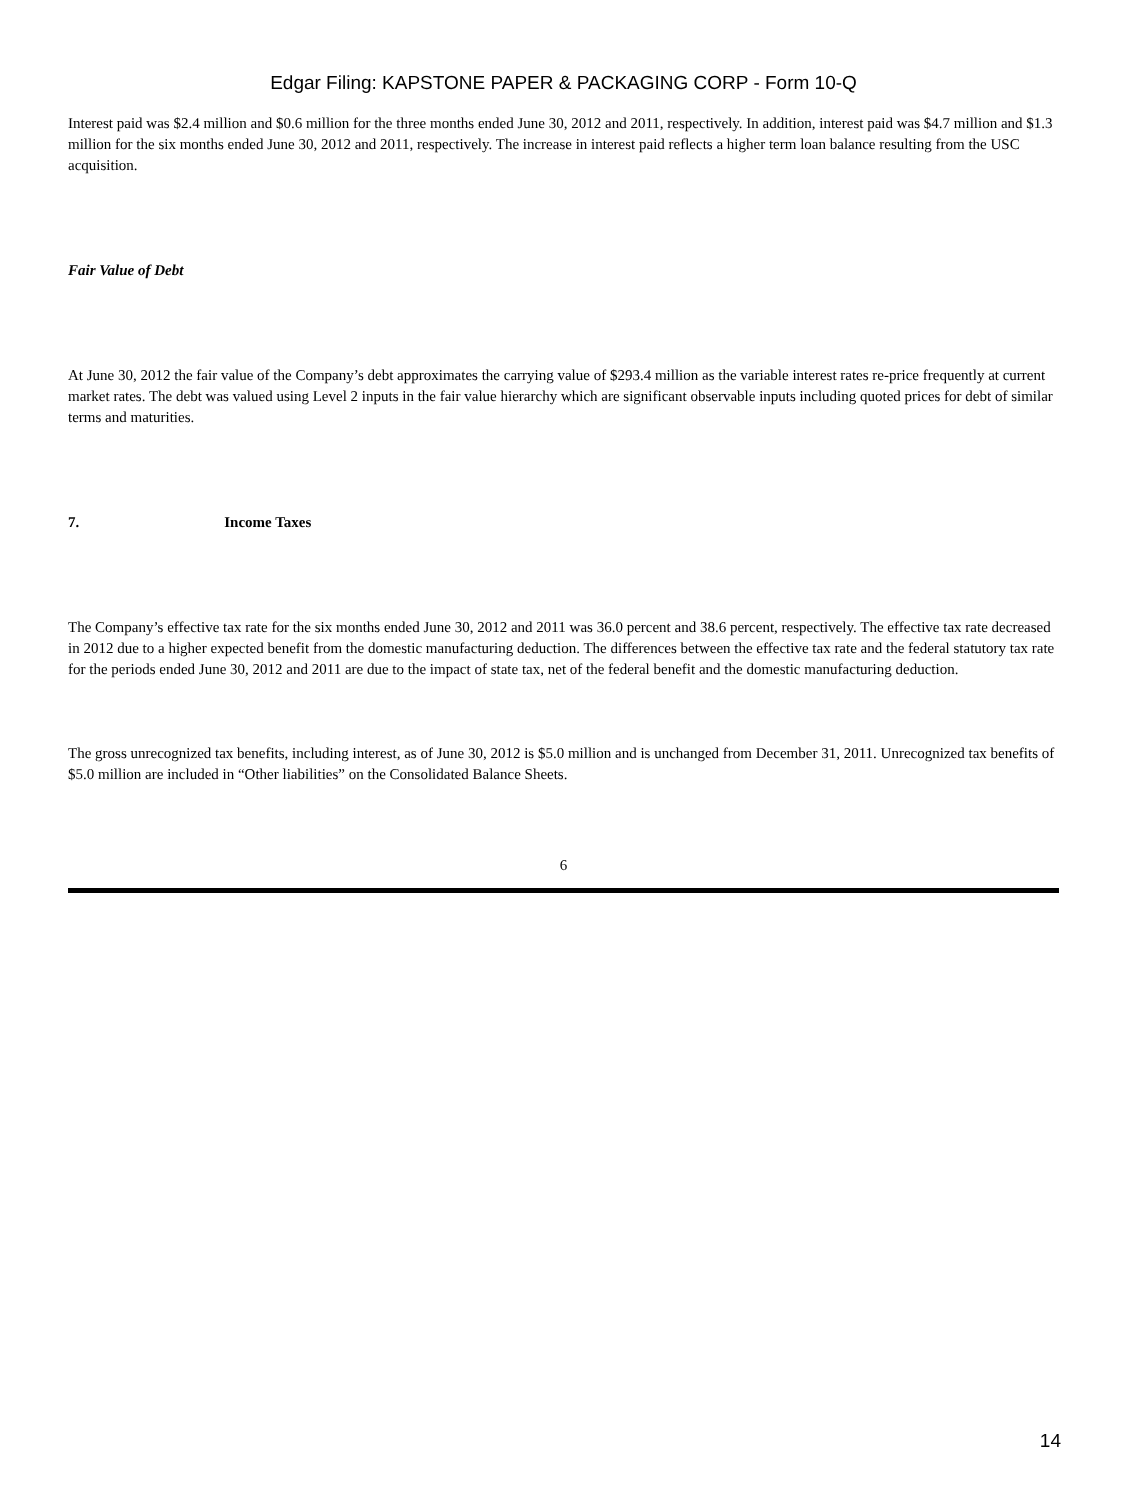Edgar Filing: KAPSTONE PAPER & PACKAGING CORP - Form 10-Q
Interest paid was $2.4 million and $0.6 million for the three months ended June 30, 2012 and 2011, respectively. In addition, interest paid was $4.7 million and $1.3 million for the six months ended June 30, 2012 and 2011, respectively. The increase in interest paid reflects a higher term loan balance resulting from the USC acquisition.
Fair Value of Debt
At June 30, 2012 the fair value of the Company’s debt approximates the carrying value of $293.4 million as the variable interest rates re-price frequently at current market rates. The debt was valued using Level 2 inputs in the fair value hierarchy which are significant observable inputs including quoted prices for debt of similar terms and maturities.
7. Income Taxes
The Company’s effective tax rate for the six months ended June 30, 2012 and 2011 was 36.0 percent and 38.6 percent, respectively. The effective tax rate decreased in 2012 due to a higher expected benefit from the domestic manufacturing deduction. The differences between the effective tax rate and the federal statutory tax rate for the periods ended June 30, 2012 and 2011 are due to the impact of state tax, net of the federal benefit and the domestic manufacturing deduction.
The gross unrecognized tax benefits, including interest, as of June 30, 2012 is $5.0 million and is unchanged from December 31, 2011. Unrecognized tax benefits of $5.0 million are included in “Other liabilities” on the Consolidated Balance Sheets.
6
14